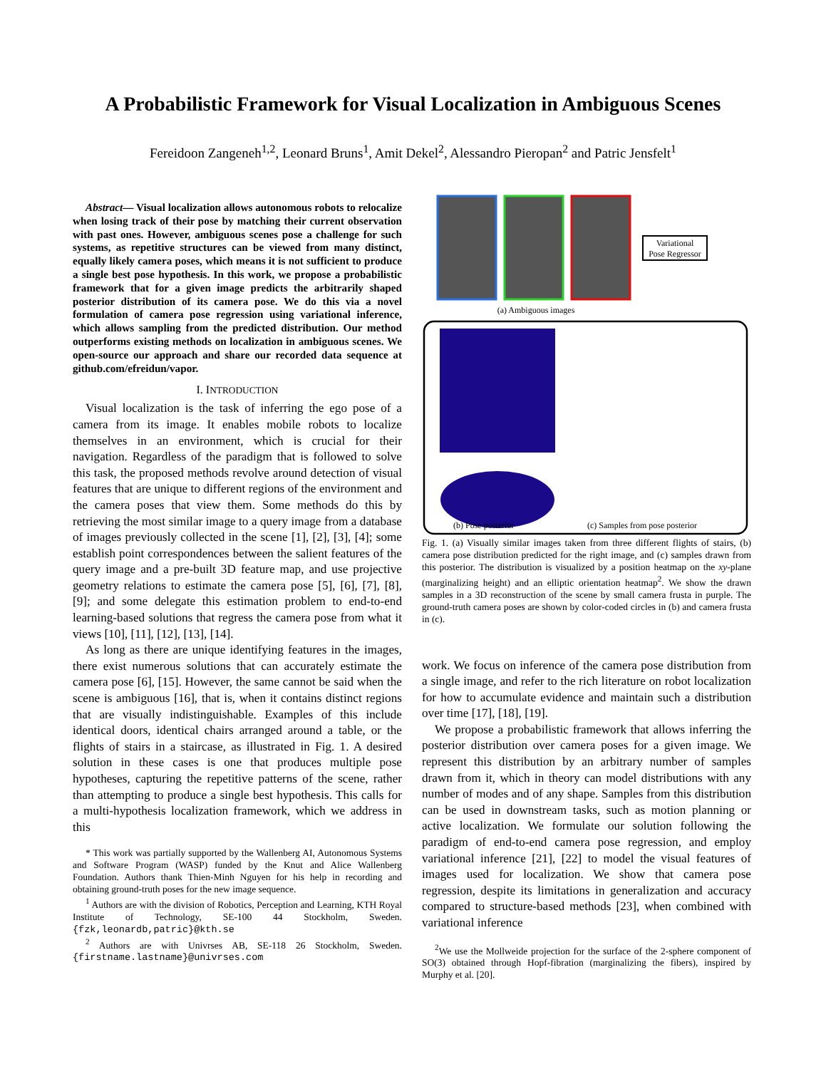A Probabilistic Framework for Visual Localization in Ambiguous Scenes
Fereidoon Zangeneh<sup>1,2</sup>, Leonard Bruns<sup>1</sup>, Amit Dekel<sup>2</sup>, Alessandro Pieropan<sup>2</sup> and Patric Jensfelt<sup>1</sup>
Abstract— Visual localization allows autonomous robots to relocalize when losing track of their pose by matching their current observation with past ones. However, ambiguous scenes pose a challenge for such systems, as repetitive structures can be viewed from many distinct, equally likely camera poses, which means it is not sufficient to produce a single best pose hypothesis. In this work, we propose a probabilistic framework that for a given image predicts the arbitrarily shaped posterior distribution of its camera pose. We do this via a novel formulation of camera pose regression using variational inference, which allows sampling from the predicted distribution. Our method outperforms existing methods on localization in ambiguous scenes. We open-source our approach and share our recorded data sequence at github.com/efreidun/vapor.
I. INTRODUCTION
Visual localization is the task of inferring the ego pose of a camera from its image. It enables mobile robots to localize themselves in an environment, which is crucial for their navigation. Regardless of the paradigm that is followed to solve this task, the proposed methods revolve around detection of visual features that are unique to different regions of the environment and the camera poses that view them. Some methods do this by retrieving the most similar image to a query image from a database of images previously collected in the scene [1], [2], [3], [4]; some establish point correspondences between the salient features of the query image and a pre-built 3D feature map, and use projective geometry relations to estimate the camera pose [5], [6], [7], [8], [9]; and some delegate this estimation problem to end-to-end learning-based solutions that regress the camera pose from what it views [10], [11], [12], [13], [14].
As long as there are unique identifying features in the images, there exist numerous solutions that can accurately estimate the camera pose [6], [15]. However, the same cannot be said when the scene is ambiguous [16], that is, when it contains distinct regions that are visually indistinguishable. Examples of this include identical doors, identical chairs arranged around a table, or the flights of stairs in a staircase, as illustrated in Fig. 1. A desired solution in these cases is one that produces multiple pose hypotheses, capturing the repetitive patterns of the scene, rather than attempting to produce a single best hypothesis. This calls for a multi-hypothesis localization framework, which we address in this
* This work was partially supported by the Wallenberg AI, Autonomous Systems and Software Program (WASP) funded by the Knut and Alice Wallenberg Foundation. Authors thank Thien-Minh Nguyen for his help in recording and obtaining ground-truth poses for the new image sequence.
<sup>1</sup> Authors are with the division of Robotics, Perception and Learning, KTH Royal Institute of Technology, SE-100 44 Stockholm, Sweden. {fzk,leonardb,patric}@kth.se
<sup>2</sup> Authors are with Univrses AB, SE-118 26 Stockholm, Sweden. {firstname.lastname}@univrses.com
Variational
Pose Regressor
(a) Ambiguous images
(b) Pose posterior
(c) Samples from pose posterior
Fig. 1. (a) Visually similar images taken from three different flights of stairs, (b) camera pose distribution predicted for the right image, and (c) samples drawn from this posterior. The distribution is visualized by a position heatmap on the xy-plane (marginalizing height) and an elliptic orientation heatmap<sup>2</sup>. We show the drawn samples in a 3D reconstruction of the scene by small camera frusta in purple. The ground-truth camera poses are shown by color-coded circles in (b) and camera frusta in (c).
work. We focus on inference of the camera pose distribution from a single image, and refer to the rich literature on robot localization for how to accumulate evidence and maintain such a distribution over time [17], [18], [19].
We propose a probabilistic framework that allows inferring the posterior distribution over camera poses for a given image. We represent this distribution by an arbitrary number of samples drawn from it, which in theory can model distributions with any number of modes and of any shape. Samples from this distribution can be used in downstream tasks, such as motion planning or active localization. We formulate our solution following the paradigm of end-to-end camera pose regression, and employ variational inference [21], [22] to model the visual features of images used for localization. We show that camera pose regression, despite its limitations in generalization and accuracy compared to structure-based methods [23], when combined with variational inference
<sup>2</sup> We use the Mollweide projection for the surface of the 2-sphere component of SO(3) obtained through Hopf-fibration (marginalizing the fibers), inspired by Murphy et al. [20].